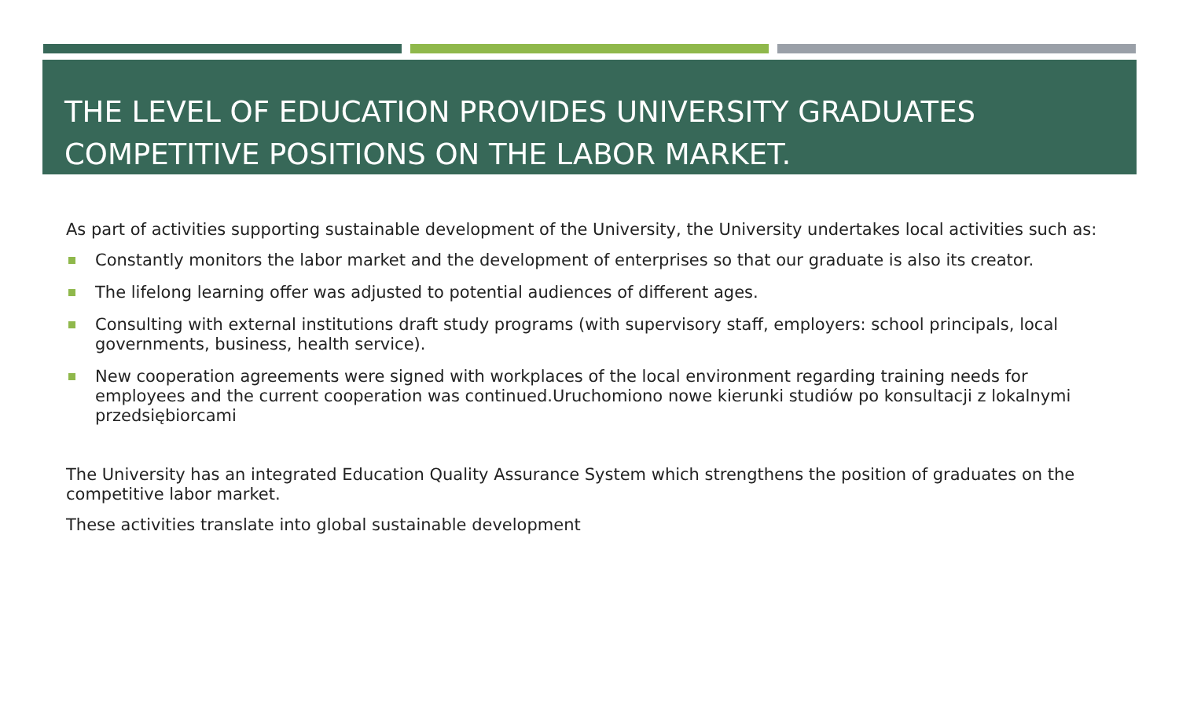THE LEVEL OF EDUCATION PROVIDES UNIVERSITY GRADUATES COMPETITIVE POSITIONS ON THE LABOR MARKET.
As part of activities supporting sustainable development of the University, the University undertakes local activities such as:
Constantly monitors the labor market and the development of enterprises so that our graduate is also its creator.
The lifelong learning offer was adjusted to potential audiences of different ages.
Consulting with external institutions draft study programs (with supervisory staff, employers: school principals, local governments, business, health service).
New cooperation agreements were signed with workplaces of the local environment regarding training needs for employees and the current cooperation was continued.Uruchomiono nowe kierunki studiów po konsultacji z lokalnymi przedsiębiorcami
The University has an integrated Education Quality Assurance System which strengthens the position of graduates on the competitive labor market.
These activities translate into global sustainable development